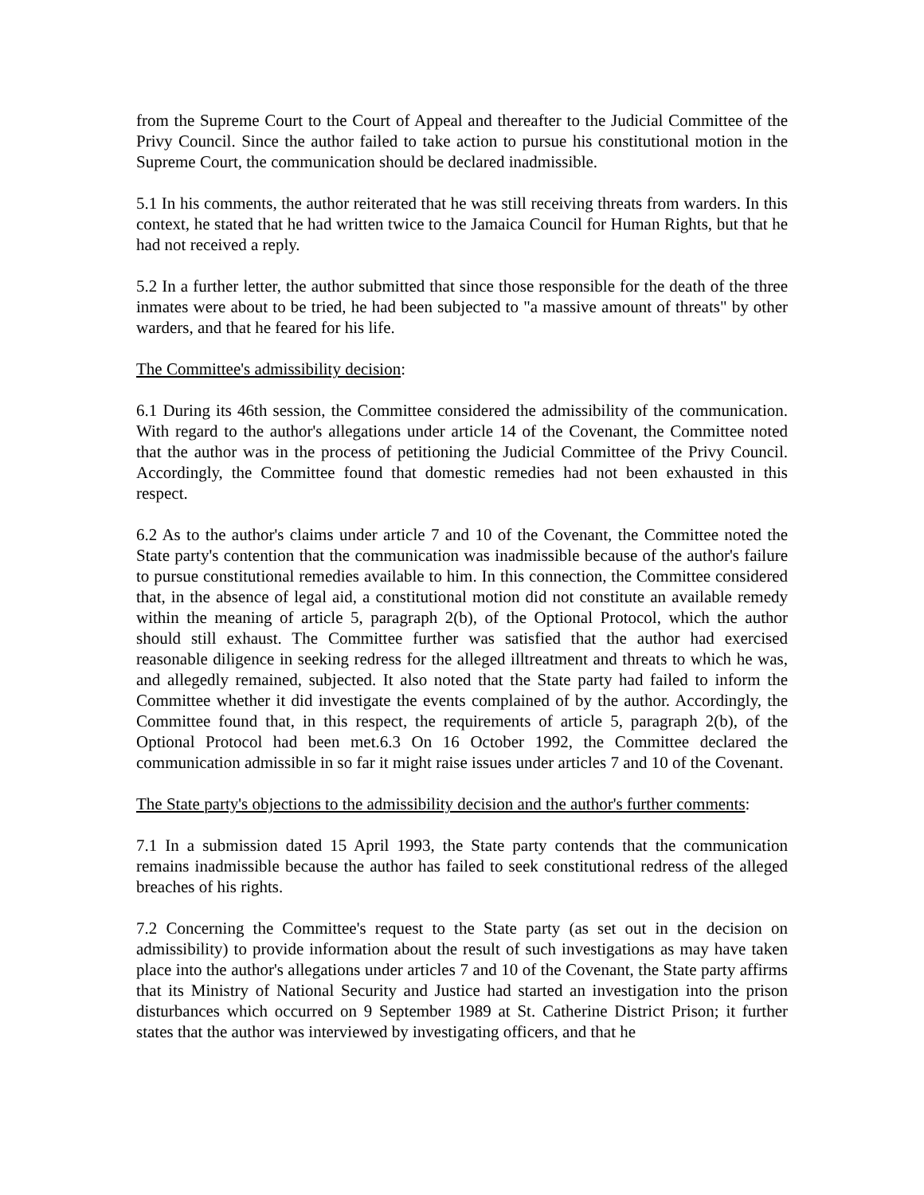from the Supreme Court to the Court of Appeal and thereafter to the Judicial Committee of the Privy Council. Since the author failed to take action to pursue his constitutional motion in the Supreme Court, the communication should be declared inadmissible.
5.1 In his comments, the author reiterated that he was still receiving threats from warders. In this context, he stated that he had written twice to the Jamaica Council for Human Rights, but that he had not received a reply.
5.2 In a further letter, the author submitted that since those responsible for the death of the three inmates were about to be tried, he had been subjected to "a massive amount of threats" by other warders, and that he feared for his life.
The Committee's admissibility decision:
6.1 During its 46th session, the Committee considered the admissibility of the communication. With regard to the author's allegations under article 14 of the Covenant, the Committee noted that the author was in the process of petitioning the Judicial Committee of the Privy Council. Accordingly, the Committee found that domestic remedies had not been exhausted in this respect.
6.2 As to the author's claims under article 7 and 10 of the Covenant, the Committee noted the State party's contention that the communication was inadmissible because of the author's failure to pursue constitutional remedies available to him. In this connection, the Committee considered that, in the absence of legal aid, a constitutional motion did not constitute an available remedy within the meaning of article 5, paragraph 2(b), of the Optional Protocol, which the author should still exhaust. The Committee further was satisfied that the author had exercised reasonable diligence in seeking redress for the alleged illtreatment and threats to which he was, and allegedly remained, subjected. It also noted that the State party had failed to inform the Committee whether it did investigate the events complained of by the author. Accordingly, the Committee found that, in this respect, the requirements of article 5, paragraph 2(b), of the Optional Protocol had been met.6.3 On 16 October 1992, the Committee declared the communication admissible in so far it might raise issues under articles 7 and 10 of the Covenant.
The State party's objections to the admissibility decision and the author's further comments:
7.1 In a submission dated 15 April 1993, the State party contends that the communication remains inadmissible because the author has failed to seek constitutional redress of the alleged breaches of his rights.
7.2 Concerning the Committee's request to the State party (as set out in the decision on admissibility) to provide information about the result of such investigations as may have taken place into the author's allegations under articles 7 and 10 of the Covenant, the State party affirms that its Ministry of National Security and Justice had started an investigation into the prison disturbances which occurred on 9 September 1989 at St. Catherine District Prison; it further states that the author was interviewed by investigating officers, and that he